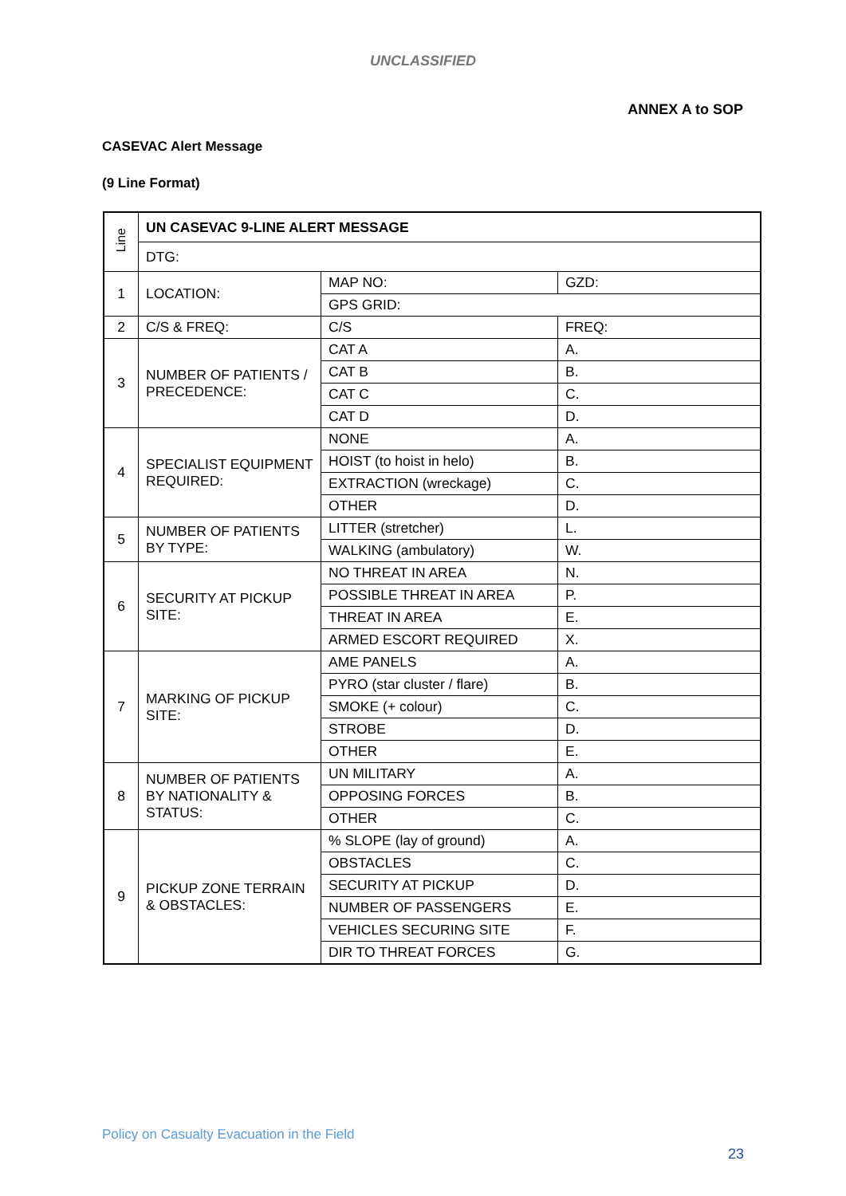UNCLASSIFIED
ANNEX A to SOP
CASEVAC Alert Message
(9 Line Format)
| Line | UN CASEVAC 9-LINE ALERT MESSAGE | | |
| | DTG: | | |
| 1 | LOCATION: | MAP NO: | GZD: |
| | | GPS GRID: | |
| 2 | C/S & FREQ: | C/S | FREQ: |
| 3 | NUMBER OF PATIENTS / PRECEDENCE: | CAT A | A. |
| | | CAT B | B. |
| | | CAT C | C. |
| | | CAT D | D. |
| 4 | SPECIALIST EQUIPMENT REQUIRED: | NONE | A. |
| | | HOIST (to hoist in helo) | B. |
| | | EXTRACTION (wreckage) | C. |
| | | OTHER | D. |
| 5 | NUMBER OF PATIENTS BY TYPE: | LITTER (stretcher) | L. |
| | | WALKING (ambulatory) | W. |
| 6 | SECURITY AT PICKUP SITE: | NO THREAT IN AREA | N. |
| | | POSSIBLE THREAT IN AREA | P. |
| | | THREAT IN AREA | E. |
| | | ARMED ESCORT REQUIRED | X. |
| 7 | MARKING OF PICKUP SITE: | AME PANELS | A. |
| | | PYRO (star cluster / flare) | B. |
| | | SMOKE (+ colour) | C. |
| | | STROBE | D. |
| | | OTHER | E. |
| 8 | NUMBER OF PATIENTS BY NATIONALITY & STATUS: | UN MILITARY | A. |
| | | OPPOSING FORCES | B. |
| | | OTHER | C. |
| 9 | PICKUP ZONE TERRAIN & OBSTACLES: | % SLOPE (lay of ground) | A. |
| | | OBSTACLES | C. |
| | | SECURITY AT PICKUP | D. |
| | | NUMBER OF PASSENGERS | E. |
| | | VEHICLES SECURING SITE | F. |
| | | DIR TO THREAT FORCES | G. |
Policy on Casualty Evacuation in the Field
23